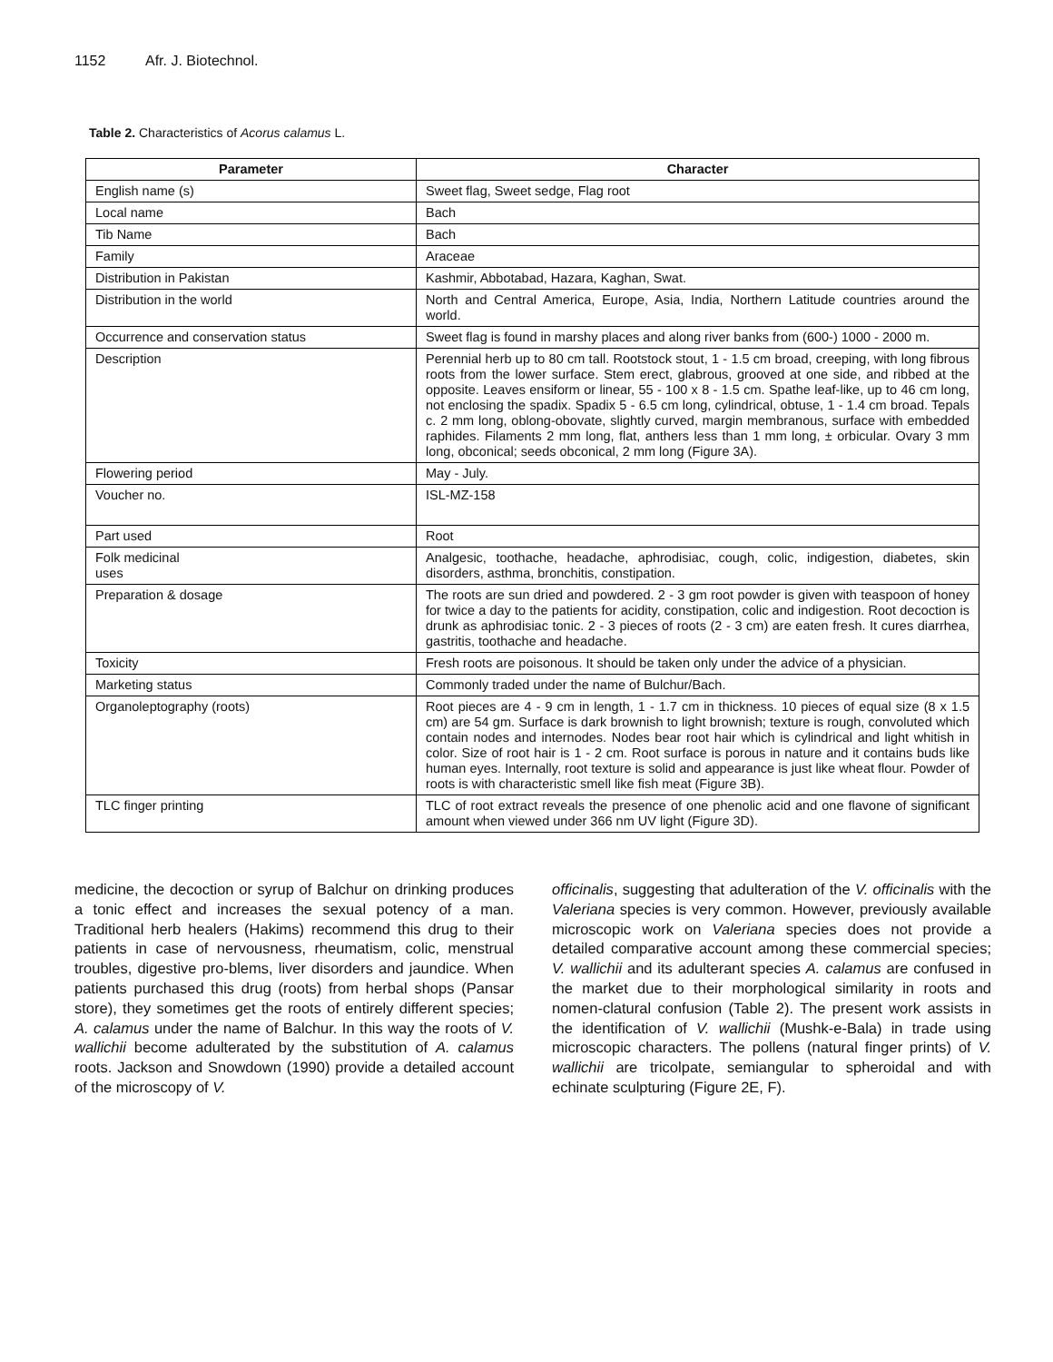1152 Afr. J. Biotechnol.
Table 2. Characteristics of Acorus calamus L.
| Parameter | Character |
| --- | --- |
| English name (s) | Sweet flag, Sweet sedge, Flag root |
| Local name | Bach |
| Tib Name | Bach |
| Family | Araceae |
| Distribution in Pakistan | Kashmir, Abbotabad, Hazara, Kaghan, Swat. |
| Distribution in the world | North and Central America, Europe, Asia, India, Northern Latitude countries around the world. |
| Occurrence and conservation status | Sweet flag is found in marshy places and along river banks from (600-) 1000 - 2000 m. |
| Description | Perennial herb up to 80 cm tall. Rootstock stout, 1 - 1.5 cm broad, creeping, with long fibrous roots from the lower surface. Stem erect, glabrous, grooved at one side, and ribbed at the opposite. Leaves ensiform or linear, 55 - 100 x 8 - 1.5 cm. Spathe leaf-like, up to 46 cm long, not enclosing the spadix. Spadix 5 - 6.5 cm long, cylindrical, obtuse, 1 - 1.4 cm broad. Tepals c. 2 mm long, oblong-obovate, slightly curved, margin membranous, surface with embedded raphides. Filaments 2 mm long, flat, anthers less than 1 mm long, ± orbicular. Ovary 3 mm long, obconical; seeds obconical, 2 mm long (Figure 3A). |
| Flowering period | May - July. |
| Voucher no. | ISL-MZ-158 |
| Part used | Root |
| Folk medicinal uses | Analgesic, toothache, headache, aphrodisiac, cough, colic, indigestion, diabetes, skin disorders, asthma, bronchitis, constipation. |
| Preparation & dosage | The roots are sun dried and powdered. 2 - 3 gm root powder is given with teaspoon of honey for twice a day to the patients for acidity, constipation, colic and indigestion. Root decoction is drunk as aphrodisiac tonic. 2 - 3 pieces of roots (2 - 3 cm) are eaten fresh. It cures diarrhea, gastritis, toothache and headache. |
| Toxicity | Fresh roots are poisonous. It should be taken only under the advice of a physician. |
| Marketing status | Commonly traded under the name of Bulchur/Bach. |
| Organoleptography (roots) | Root pieces are 4 - 9 cm in length, 1 - 1.7 cm in thickness. 10 pieces of equal size (8 x 1.5 cm) are 54 gm. Surface is dark brownish to light brownish; texture is rough, convoluted which contain nodes and internodes. Nodes bear root hair which is cylindrical and light whitish in color. Size of root hair is 1 - 2 cm. Root surface is porous in nature and it contains buds like human eyes. Internally, root texture is solid and appearance is just like wheat flour. Powder of roots is with characteristic smell like fish meat (Figure 3B). |
| TLC finger printing | TLC of root extract reveals the presence of one phenolic acid and one flavone of significant amount when viewed under 366 nm UV light (Figure 3D). |
medicine, the decoction or syrup of Balchur on drinking produces a tonic effect and increases the sexual potency of a man. Traditional herb healers (Hakims) recommend this drug to their patients in case of nervousness, rheumatism, colic, menstrual troubles, digestive pro-blems, liver disorders and jaundice. When patients purchased this drug (roots) from herbal shops (Pansar store), they sometimes get the roots of entirely different species; A. calamus under the name of Balchur. In this way the roots of V. wallichii become adulterated by the substitution of A. calamus roots. Jackson and Snowdown (1990) provide a detailed account of the microscopy of V.
officinalis, suggesting that adulteration of the V. officinalis with the Valeriana species is very common. However, previously available microscopic work on Valeriana species does not provide a detailed comparative account among these commercial species; V. wallichii and its adulterant species A. calamus are confused in the market due to their morphological similarity in roots and nomen-clatural confusion (Table 2). The present work assists in the identification of V. wallichii (Mushk-e-Bala) in trade using microscopic characters. The pollens (natural finger prints) of V. wallichii are tricolpate, semiangular to spheroidal and with echinate sculpturing (Figure 2E, F).